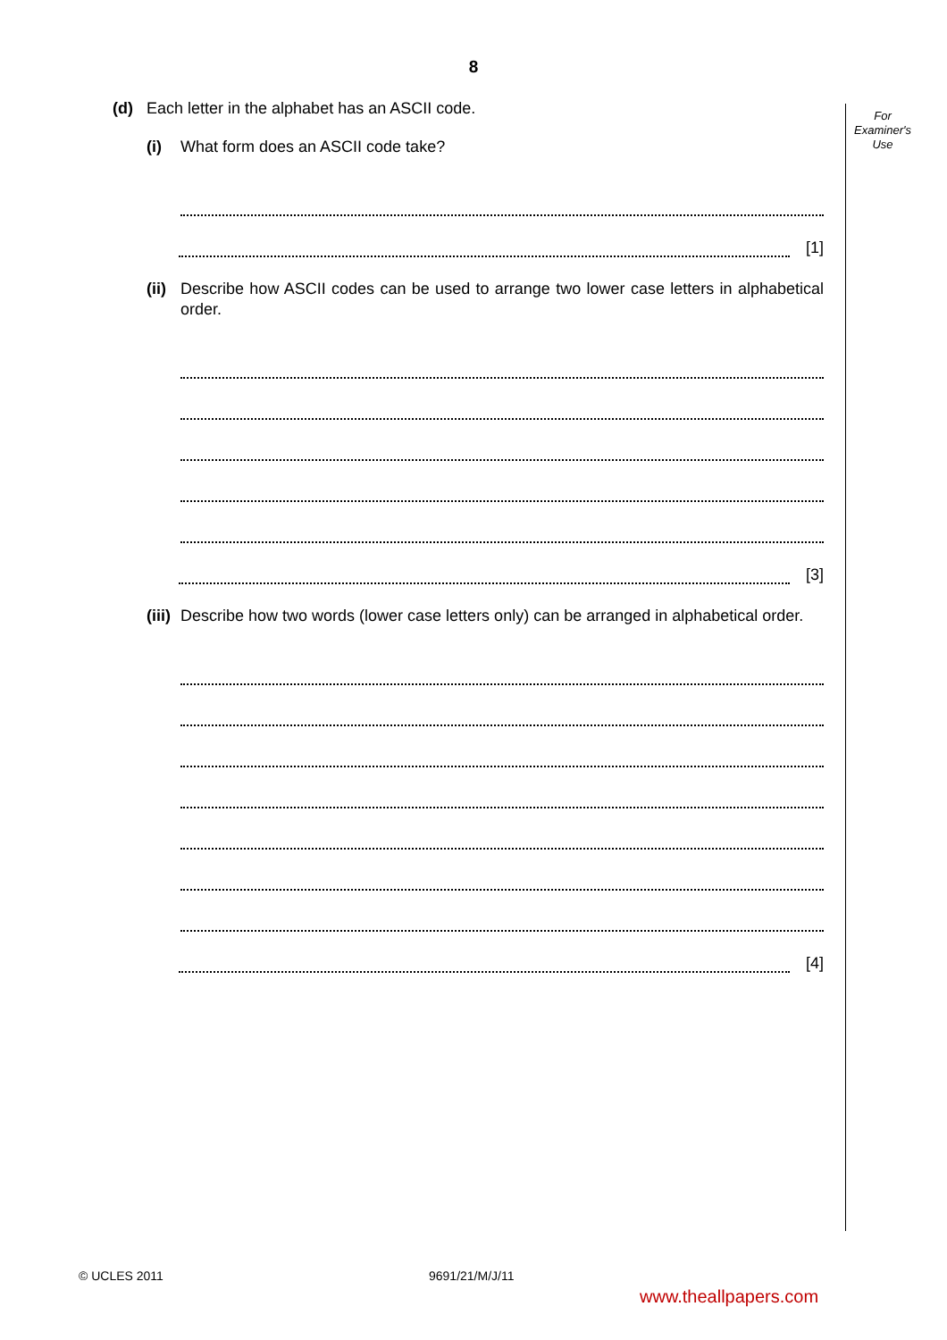8
For
Examiner's
Use
(d) Each letter in the alphabet has an ASCII code.
(i) What form does an ASCII code take?
[1]
(ii) Describe how ASCII codes can be used to arrange two lower case letters in alphabetical order.
[3]
(iii) Describe how two words (lower case letters only) can be arranged in alphabetical order.
[4]
© UCLES 2011 9691/21/M/J/11
www.theallpapers.com